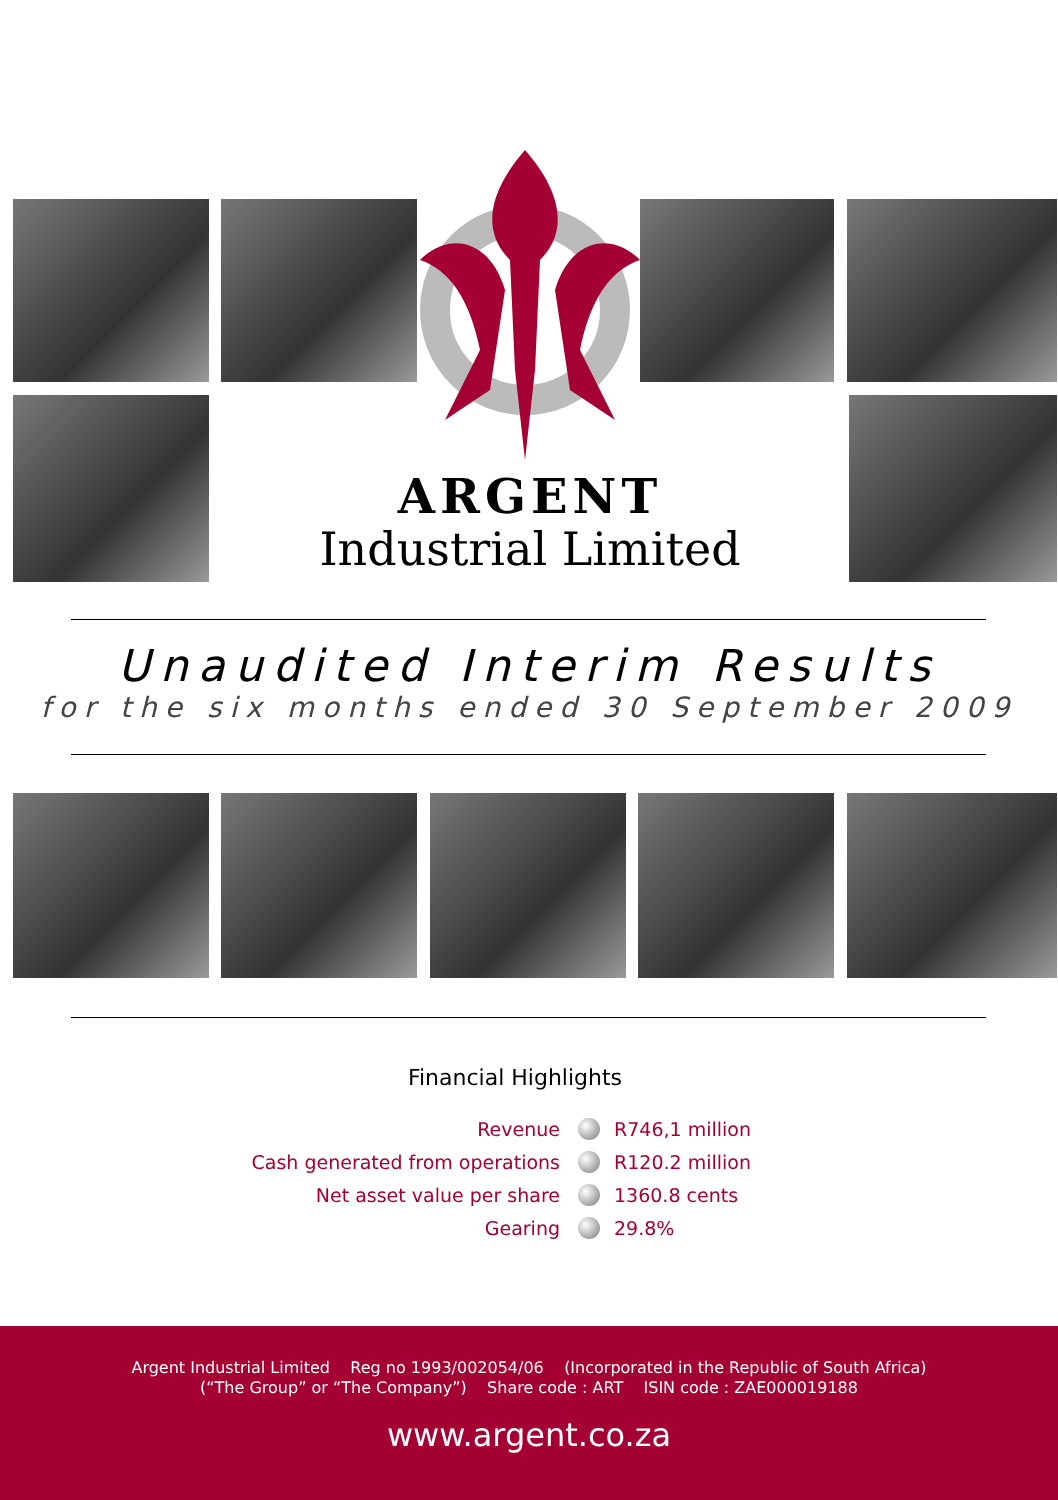ARGENT
Industrial Limited
Unaudited Interim Results
for the six months ended 30 September 2009
Financial Highlights
Revenue R746,1 million
Cash generated from operations R120.2 million
Net asset value per share 1360.8 cents
Gearing 29.8%
Argent Industrial Limited Reg no 1993/002054/06 (Incorporated in the Republic of South Africa)
(“The Group” or “The Company”) Share code : ART ISIN code : ZAE000019188
www.argent.co.za